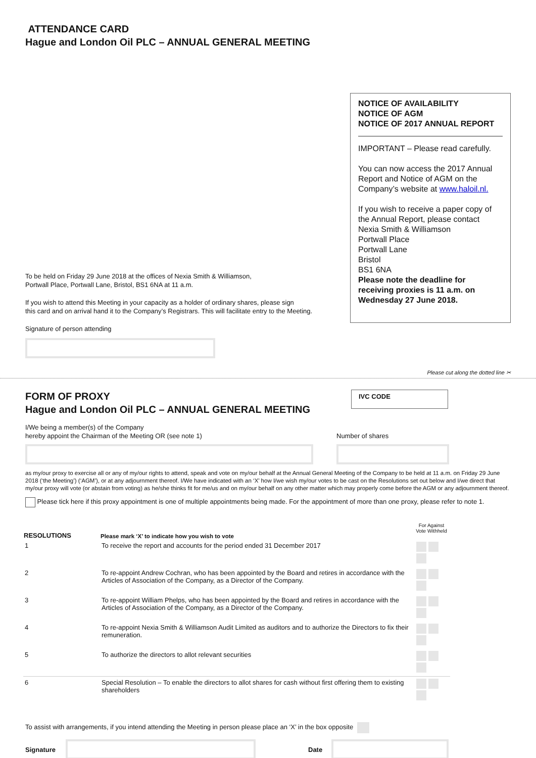ATTENDANCE CARD
Hague and London Oil PLC – ANNUAL GENERAL MEETING
To be held on Friday 29 June 2018 at the offices of Nexia Smith & Williamson,
Portwall Place, Portwall Lane, Bristol, BS1 6NA at 11 a.m.
If you wish to attend this Meeting in your capacity as a holder of ordinary shares, please sign
this card and on arrival hand it to the Company’s Registrars. This will facilitate entry to the Meeting.
Signature of person attending
NOTICE OF AVAILABILITY
NOTICE OF AGM
NOTICE OF 2017 ANNUAL REPORT
IMPORTANT – Please read carefully.
You can now access the 2017 Annual Report and Notice of AGM on the Company’s website at www.haloil.nl.
If you wish to receive a paper copy of the Annual Report, please contact
Nexia Smith & Williamson
Portwall Place
Portwall Lane
Bristol
BS1 6NA
Please note the deadline for receiving proxies is 11 a.m. on Wednesday 27 June 2018.
Please cut along the dotted line ✂
FORM OF PROXY
Hague and London Oil PLC – ANNUAL GENERAL MEETING
IVC CODE
I/We being a member(s) of the Company
hereby appoint the Chairman of the Meeting OR (see note 1)
Number of shares
as my/our proxy to exercise all or any of my/our rights to attend, speak and vote on my/our behalf at the Annual General Meeting of the Company to be held at 11 a.m. on Friday 29 June 2018 (‘the Meeting’) (‘AGM’), or at any adjournment thereof. I/We have indicated with an ‘X’ how I/we wish my/our votes to be cast on the Resolutions set out below and I/we direct that my/our proxy will vote (or abstain from voting) as he/she thinks fit for me/us and on my/our behalf on any other matter which may properly come before the AGM or any adjournment thereof.
Please tick here if this proxy appointment is one of multiple appointments being made. For the appointment of more than one proxy, please refer to note 1.
| RESOLUTIONS | Please mark ‘X’ to indicate how you wish to vote | For Against Vote Withheld |
| --- | --- | --- |
| 1 | To receive the report and accounts for the period ended 31 December 2017 | |
| 2 | To re-appoint Andrew Cochran, who has been appointed by the Board and retires in accordance with the Articles of Association of the Company, as a Director of the Company. | |
| 3 | To re-appoint William Phelps, who has been appointed by the Board and retires in accordance with the Articles of Association of the Company, as a Director of the Company. | |
| 4 | To re-appoint Nexia Smith & Williamson Audit Limited as auditors and to authorize the Directors to fix their remuneration. | |
| 5 | To authorize the directors to allot relevant securities | |
| 6 | Special Resolution – To enable the directors to allot shares for cash without first offering them to existing shareholders | |
To assist with arrangements, if you intend attending the Meeting in person please place an ‘X’ in the box opposite
Signature Date